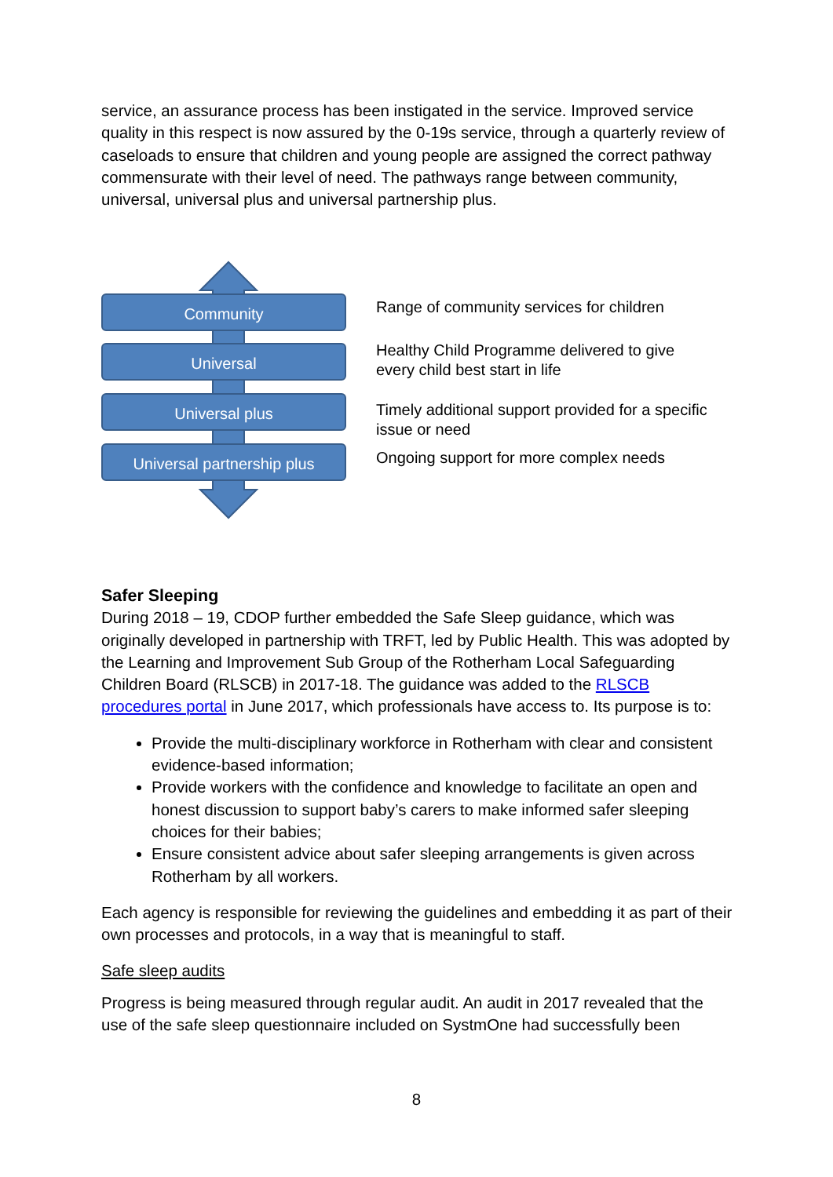service, an assurance process has been instigated in the service. Improved service quality in this respect is now assured by the 0-19s service, through a quarterly review of caseloads to ensure that children and young people are assigned the correct pathway commensurate with their level of need. The pathways range between community, universal, universal plus and universal partnership plus.
Community
Universal
Universal plus
Universal partnership plus
Range of community services for children
Healthy Child Programme delivered to give every child best start in life
Timely additional support provided for a specific issue or need
Ongoing support for more complex needs
Safer Sleeping
During 2018 – 19, CDOP further embedded the Safe Sleep guidance, which was originally developed in partnership with TRFT, led by Public Health. This was adopted by the Learning and Improvement Sub Group of the Rotherham Local Safeguarding Children Board (RLSCB) in 2017-18. The guidance was added to the RLSCB procedures portal in June 2017, which professionals have access to. Its purpose is to:
Provide the multi-disciplinary workforce in Rotherham with clear and consistent evidence-based information;
Provide workers with the confidence and knowledge to facilitate an open and honest discussion to support baby’s carers to make informed safer sleeping choices for their babies;
Ensure consistent advice about safer sleeping arrangements is given across Rotherham by all workers.
Each agency is responsible for reviewing the guidelines and embedding it as part of their own processes and protocols, in a way that is meaningful to staff.
Safe sleep audits
Progress is being measured through regular audit. An audit in 2017 revealed that the use of the safe sleep questionnaire included on SystmOne had successfully been
8